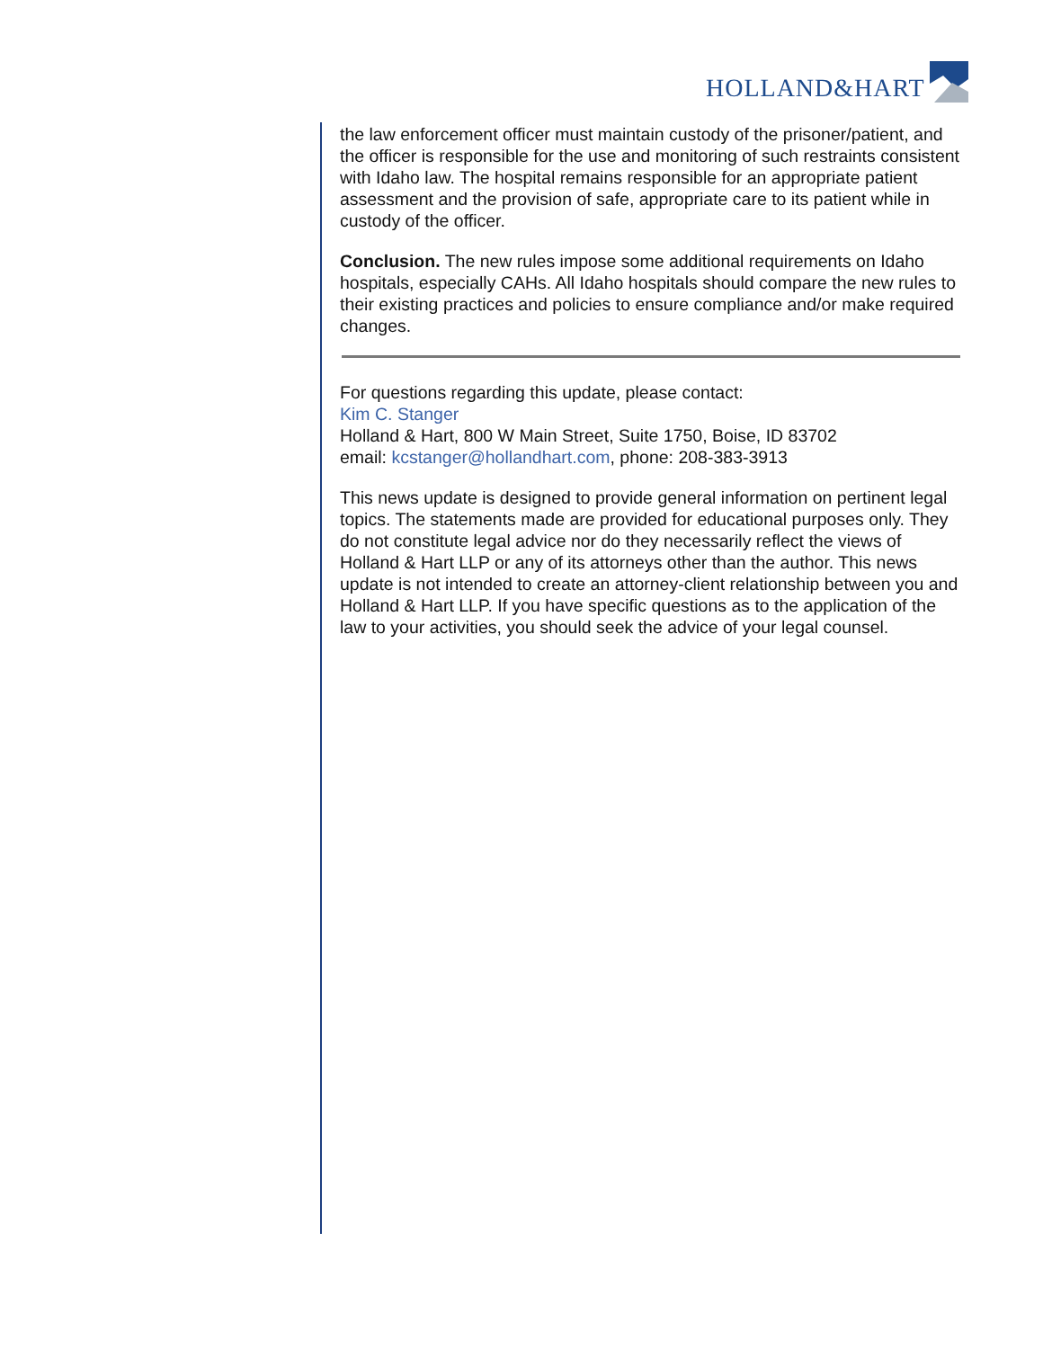HOLLAND&HART
the law enforcement officer must maintain custody of the prisoner/patient, and the officer is responsible for the use and monitoring of such restraints consistent with Idaho law. The hospital remains responsible for an appropriate patient assessment and the provision of safe, appropriate care to its patient while in custody of the officer.
Conclusion. The new rules impose some additional requirements on Idaho hospitals, especially CAHs. All Idaho hospitals should compare the new rules to their existing practices and policies to ensure compliance and/or make required changes.
For questions regarding this update, please contact:
Kim C. Stanger
Holland & Hart, 800 W Main Street, Suite 1750, Boise, ID 83702
email: kcstanger@hollandhart.com, phone: 208-383-3913
This news update is designed to provide general information on pertinent legal topics. The statements made are provided for educational purposes only. They do not constitute legal advice nor do they necessarily reflect the views of Holland & Hart LLP or any of its attorneys other than the author. This news update is not intended to create an attorney-client relationship between you and Holland & Hart LLP. If you have specific questions as to the application of the law to your activities, you should seek the advice of your legal counsel.